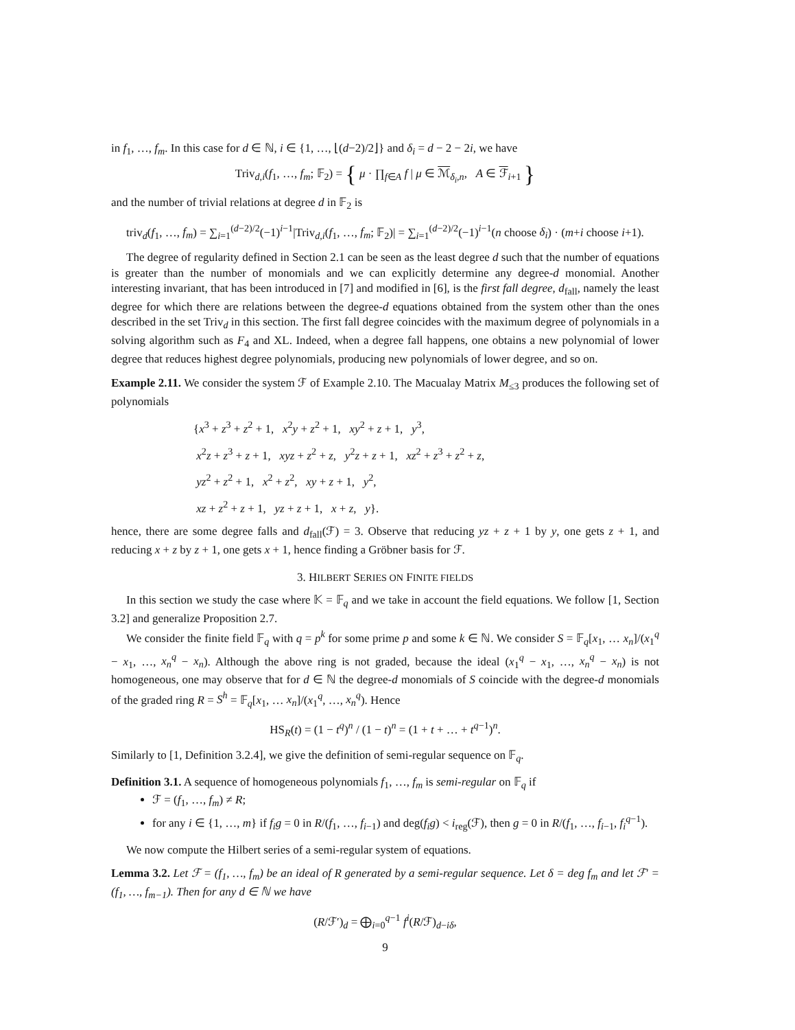in f<sub>1</sub>, …, f<sub>m</sub>. In this case for d ∈ ℕ, i ∈ {1, …, ⌊(d−2)/2⌋} and δ<sub>i</sub> = d − 2 − 2i, we have
Triv<sub>d,i</sub>(f<sub>1</sub>, …, f<sub>m</sub>; 𝔽<sub>2</sub>) = { μ · ∏<sub>f∈A</sub> f | μ ∈ ℳ<sub>δ<sub>i</sub>,n</sub>, A ∈ ℱ<sub>i+1</sub> }
and the number of trivial relations at degree d in 𝔽<sub>2</sub> is
triv<sub>d</sub>(f<sub>1</sub>, …, f<sub>m</sub>) = ∑<sub>i=1</sub><sup>(d−2)/2</sup>(−1)<sup>i−1</sup>|Triv<sub>d,i</sub>(f<sub>1</sub>, …, f<sub>m</sub>; 𝔽<sub>2</sub>)| = ∑<sub>i=1</sub><sup>(d−2)/2</sup>(−1)<sup>i−1</sup>(n choose δ<sub>i</sub>) · (m+i choose i+1).
The degree of regularity defined in Section 2.1 can be seen as the least degree d such that the number of equations is greater than the number of monomials and we can explicitly determine any degree-d monomial. Another interesting invariant, that has been introduced in [7] and modified in [6], is the first fall degree, d<sub>fall</sub>, namely the least degree for which there are relations between the degree-d equations obtained from the system other than the ones described in the set Triv<sub>d</sub> in this section. The first fall degree coincides with the maximum degree of polynomials in a solving algorithm such as F<sub>4</sub> and XL. Indeed, when a degree fall happens, one obtains a new polynomial of lower degree that reduces highest degree polynomials, producing new polynomials of lower degree, and so on.
Example 2.11. We consider the system ℱ of Example 2.10. The Macualay Matrix M<sub>≤3</sub> produces the following set of polynomials
{x<sup>3</sup> + z<sup>3</sup> + z<sup>2</sup> + 1, x<sup>2</sup>y + z<sup>2</sup> + 1, xy<sup>2</sup> + z + 1, y<sup>3</sup>,
x<sup>2</sup>z + z<sup>3</sup> + z + 1, xyz + z<sup>2</sup> + z, y<sup>2</sup>z + z + 1, xz<sup>2</sup> + z<sup>3</sup> + z<sup>2</sup> + z,
yz<sup>2</sup> + z<sup>2</sup> + 1, x<sup>2</sup> + z<sup>2</sup>, xy + z + 1, y<sup>2</sup>,
xz + z<sup>2</sup> + z + 1, yz + z + 1, x + z, y}.
hence, there are some degree falls and d<sub>fall</sub>(ℱ) = 3. Observe that reducing yz + z + 1 by y, one gets z + 1, and reducing x + z by z + 1, one gets x + 1, hence finding a Gröbner basis for ℱ.
3. HILBERT SERIES ON FINITE FIELDS
In this section we study the case where 𝕂 = 𝔽<sub>q</sub> and we take in account the field equations. We follow [1, Section 3.2] and generalize Proposition 2.7.
We consider the finite field 𝔽<sub>q</sub> with q = p<sup>k</sup> for some prime p and some k ∈ ℕ. We consider S = 𝔽<sub>q</sub>[x<sub>1</sub>, … x<sub>n</sub>]/(x<sub>1</sub><sup>q</sup> − x<sub>1</sub>, …, x<sub>n</sub><sup>q</sup> − x<sub>n</sub>). Although the above ring is not graded, because the ideal (x<sub>1</sub><sup>q</sup> − x<sub>1</sub>, …, x<sub>n</sub><sup>q</sup> − x<sub>n</sub>) is not homogeneous, one may observe that for d ∈ ℕ the degree-d monomials of S coincide with the degree-d monomials of the graded ring R = S<sup>h</sup> = 𝔽<sub>q</sub>[x<sub>1</sub>, … x<sub>n</sub>]/(x<sub>1</sub><sup>q</sup>, …, x<sub>n</sub><sup>q</sup>). Hence
HS<sub>R</sub>(t) = (1 − t<sup>q</sup>)<sup>n</sup> / (1 − t)<sup>n</sup> = (1 + t + … + t<sup>q−1</sup>)<sup>n</sup>.
Similarly to [1, Definition 3.2.4], we give the definition of semi-regular sequence on 𝔽<sub>q</sub>.
Definition 3.1. A sequence of homogeneous polynomials f<sub>1</sub>, …, f<sub>m</sub> is semi-regular on 𝔽<sub>q</sub> if
ℱ = (f<sub>1</sub>, …, f<sub>m</sub>) ≠ R;
for any i ∈ {1, …, m} if f<sub>i</sub>g = 0 in R/(f<sub>1</sub>, …, f<sub>i−1</sub>) and deg(f<sub>i</sub>g) < i<sub>reg</sub>(ℱ), then g = 0 in R/(f<sub>1</sub>, …, f<sub>i−1</sub>, f<sub>i</sub><sup>q−1</sup>).
We now compute the Hilbert series of a semi-regular system of equations.
Lemma 3.2. Let ℱ = (f<sub>1</sub>, …, f<sub>m</sub>) be an ideal of R generated by a semi-regular sequence. Let δ = deg f<sub>m</sub> and let ℱ′ = (f<sub>1</sub>, …, f<sub>m−1</sub>). Then for any d ∈ ℕ we have
(R/ℱ′)<sub>d</sub> = ⨁<sub>i=0</sub><sup>q−1</sup> f<sup>i</sup>(R/ℱ)<sub>d−iδ</sub>,
9